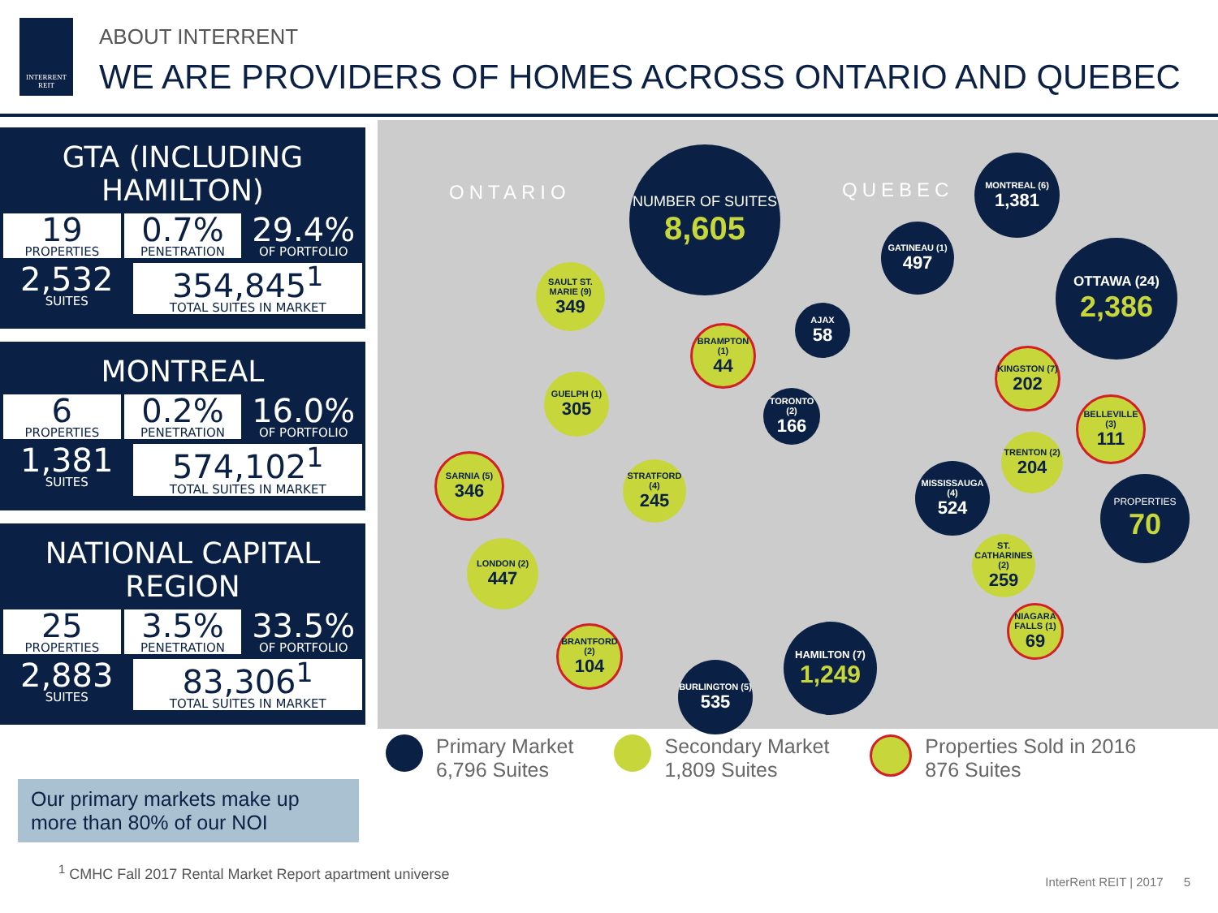INTERRENT REIT
ABOUT INTERRENT
WE ARE PROVIDERS OF HOMES ACROSS ONTARIO AND QUEBEC
GTA (INCLUDING HAMILTON)
19
PROPERTIES
0.7%
PENETRATION
29.4%
OF PORTFOLIO
2,532
SUITES
354,845<sup>1</sup>
TOTAL SUITES IN MARKET
MONTREAL
6
PROPERTIES
0.2%
PENETRATION
16.0%
OF PORTFOLIO
1,381
SUITES
574,102<sup>1</sup>
TOTAL SUITES IN MARKET
NATIONAL CAPITAL REGION
25
PROPERTIES
3.5%
PENETRATION
33.5%
OF PORTFOLIO
2,883
SUITES
83,306<sup>1</sup>
TOTAL SUITES IN MARKET
Our primary markets make up more than 80% of our NOI
ONTARIO QUEBEC
NUMBER OF SUITES
8,605
MONTREAL (6)
1,381
GATINEAU (1)
497
OTTAWA (24)
2,386
AJAX
58
SAULT ST. MARIE (9)
349
BRAMPTON (1)
44
KINGSTON (7)
202
GUELPH (1)
305
TORONTO (2)
166
BELLEVILLE (3)
111
TRENTON (2)
204
SARNIA (5)
346
STRATFORD (4)
245
MISSISSAUGA (4)
524
PROPERTIES
70
LONDON (2)
447
ST. CATHARINES (2)
259
NIAGARA FALLS (1)
69
BRANTFORD (2)
104
HAMILTON (7)
1,249
BURLINGTON (5)
535
Primary Market
6,796 Suites
Secondary Market
1,809 Suites
Properties Sold in 2016
876 Suites
<sup>1</sup> CMHC Fall 2017 Rental Market Report apartment universe
InterRent REIT | 2017 5